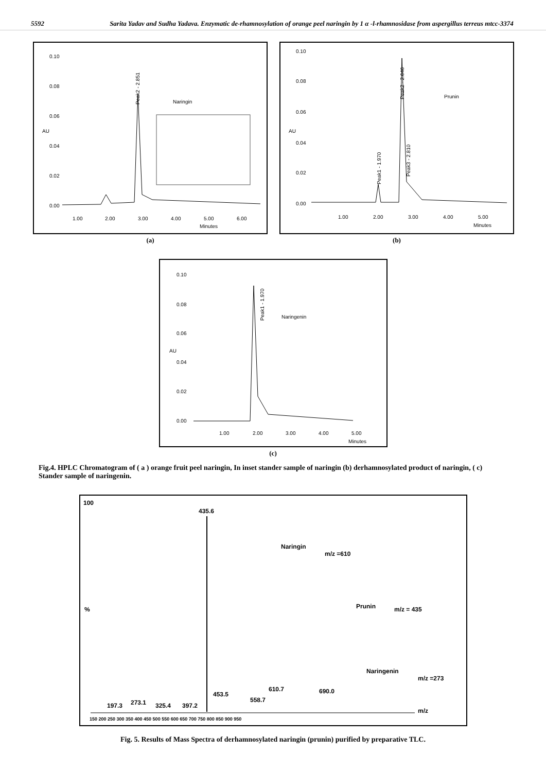5592 Sarita Yadav and Sudha Yadava. Enzymatic de-rhamnosylation of orange peel naringin by 1 α -l-rhamnosidase from aspergillus terreus mtcc-3374
0.10
0.08
0.06
0.04
0.02
0.00
AU
1.00
2.00
3.00
4.00
5.00
6.00
Minutes
Peak2 - 2.851
Naringin
(a)
0.10
0.08
0.06
0.04
0.02
0.00
AU
1.00
2.00
3.00
4.00
5.00
Minutes
Peak1 - 1.970
Peak2 - 2.646
Peak3 - 2.810
Prunin
(b)
0.10
0.08
0.06
0.04
0.02
0.00
AU
1.00
2.00
3.00
4.00
5.00
Minutes
Peak1 - 1.970
Naringenin
(c)
Fig.4. HPLC Chromatogram of ( a ) orange fruit peel naringin, In inset stander sample of naringin (b) derhamnosylated product of naringin, ( c) Stander sample of naringenin.
100
%
435.6
Naringin
m/z =610
Prunin
m/z = 435
Naringenin
m/z =273
197.3
273.1
325.4
397.2
453.5
558.7
610.7
690.0
m/z
150 200 250 300 350 400 450 500 550 600 650 700 750 800 850 900 950
Fig. 5. Results of Mass Spectra of derhamnosylated naringin (prunin) purified by preparative TLC.